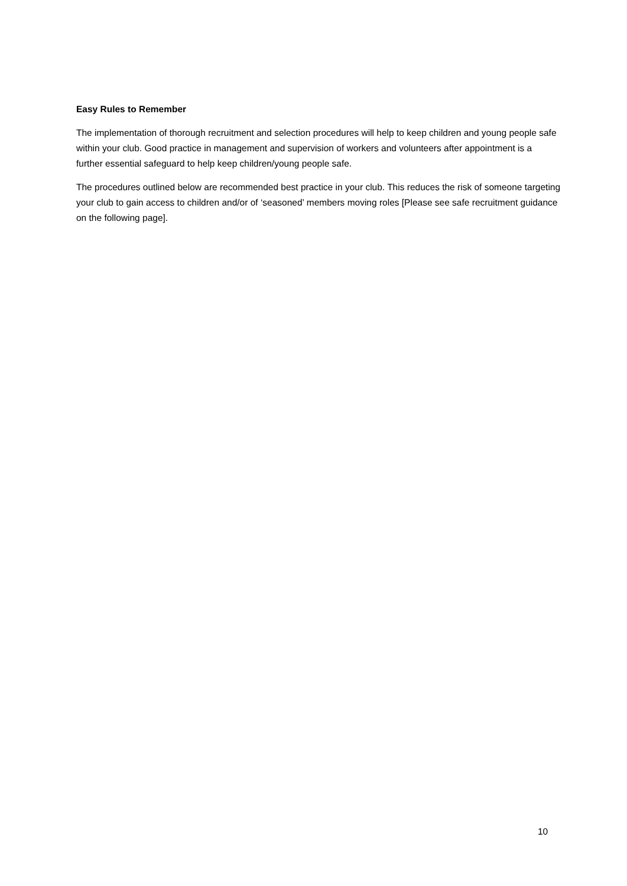Easy Rules to Remember
The implementation of thorough recruitment and selection procedures will help to keep children and young people safe within your club. Good practice in management and supervision of workers and volunteers after appointment is a further essential safeguard to help keep children/young people safe.
The procedures outlined below are recommended best practice in your club. This reduces the risk of someone targeting your club to gain access to children and/or of ‘seasoned’ members moving roles [Please see safe recruitment guidance on the following page].
10